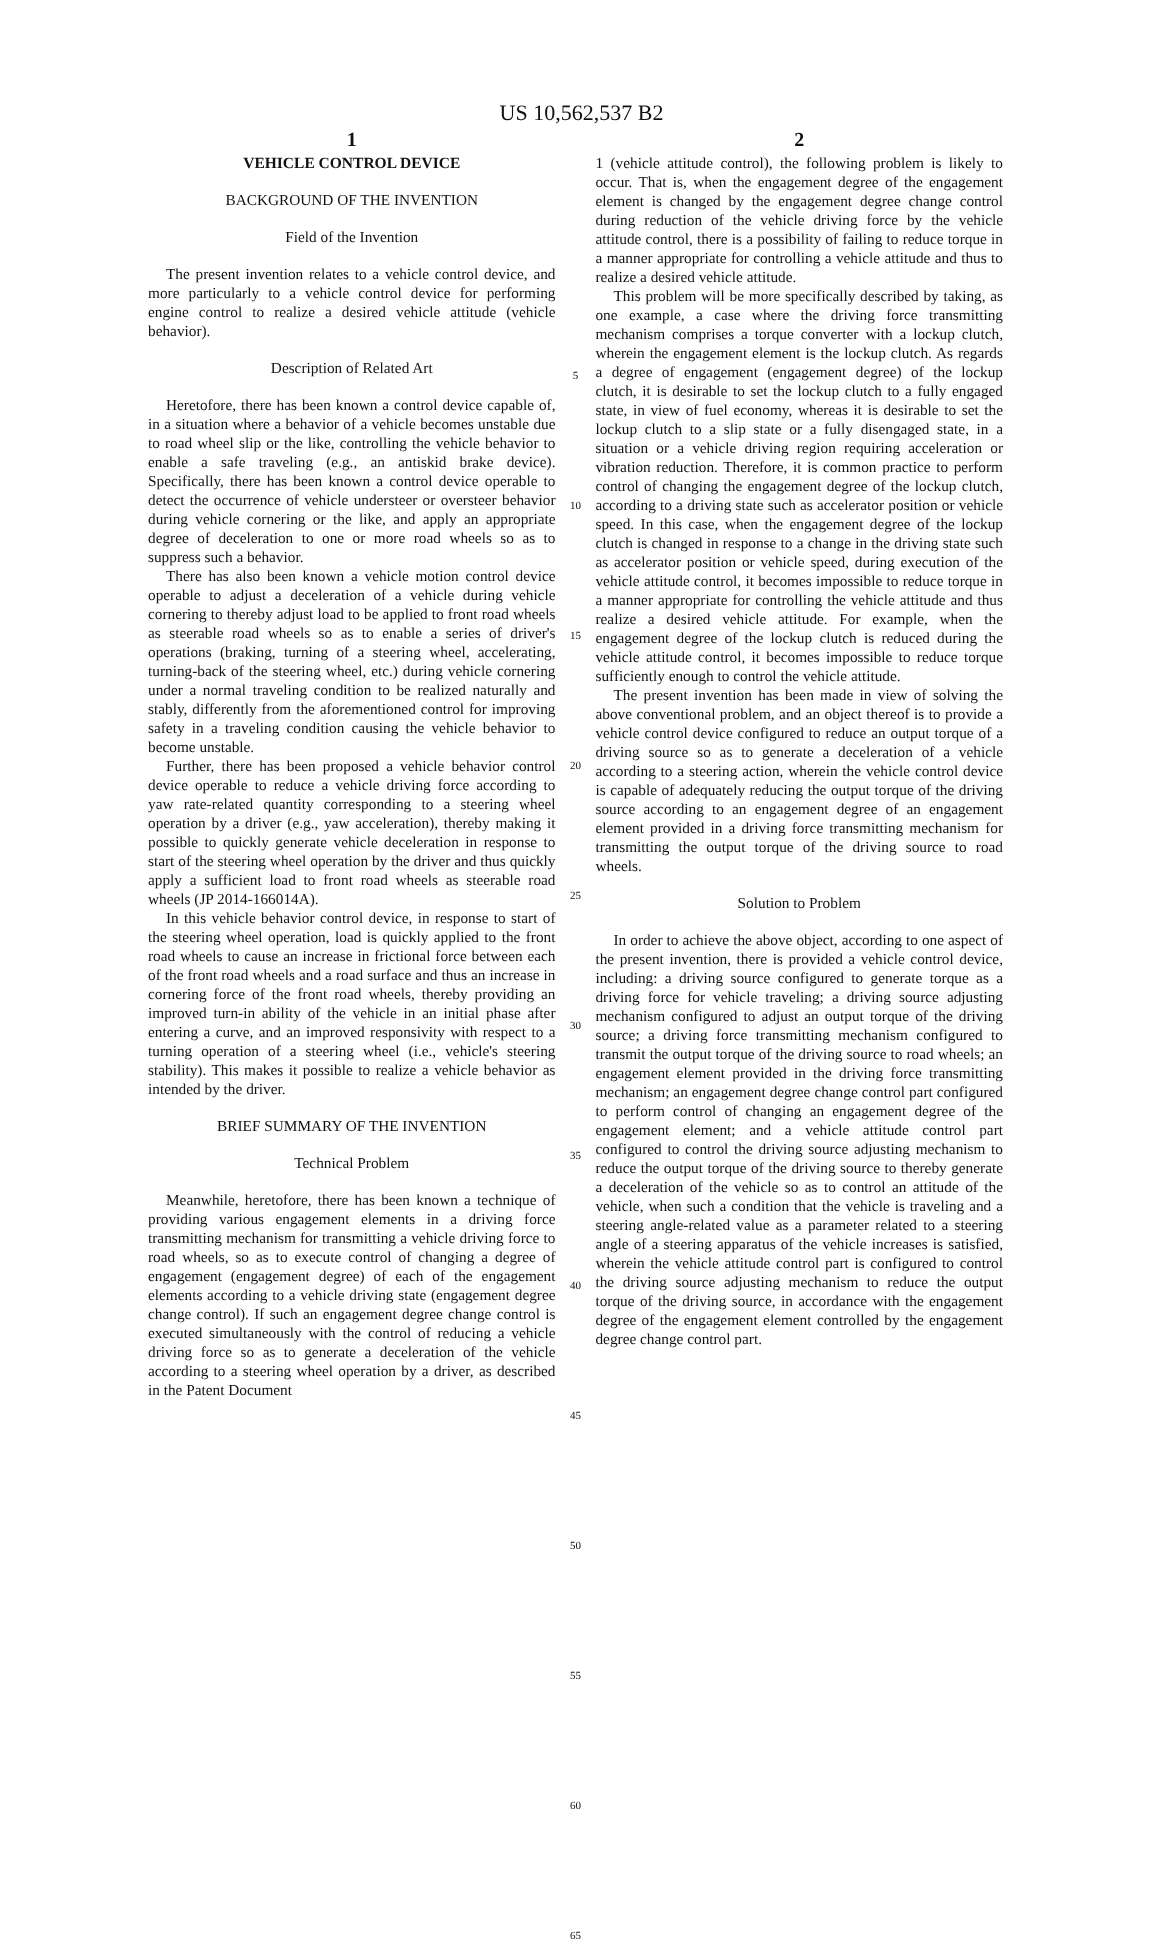US 10,562,537 B2
1
VEHICLE CONTROL DEVICE
BACKGROUND OF THE INVENTION
Field of the Invention
The present invention relates to a vehicle control device, and more particularly to a vehicle control device for performing engine control to realize a desired vehicle attitude (vehicle behavior).
Description of Related Art
Heretofore, there has been known a control device capable of, in a situation where a behavior of a vehicle becomes unstable due to road wheel slip or the like, controlling the vehicle behavior to enable a safe traveling (e.g., an antiskid brake device). Specifically, there has been known a control device operable to detect the occurrence of vehicle understeer or oversteer behavior during vehicle cornering or the like, and apply an appropriate degree of deceleration to one or more road wheels so as to suppress such a behavior.
There has also been known a vehicle motion control device operable to adjust a deceleration of a vehicle during vehicle cornering to thereby adjust load to be applied to front road wheels as steerable road wheels so as to enable a series of driver's operations (braking, turning of a steering wheel, accelerating, turning-back of the steering wheel, etc.) during vehicle cornering under a normal traveling condition to be realized naturally and stably, differently from the aforementioned control for improving safety in a traveling condition causing the vehicle behavior to become unstable.
Further, there has been proposed a vehicle behavior control device operable to reduce a vehicle driving force according to yaw rate-related quantity corresponding to a steering wheel operation by a driver (e.g., yaw acceleration), thereby making it possible to quickly generate vehicle deceleration in response to start of the steering wheel operation by the driver and thus quickly apply a sufficient load to front road wheels as steerable road wheels (JP 2014-166014A).
In this vehicle behavior control device, in response to start of the steering wheel operation, load is quickly applied to the front road wheels to cause an increase in frictional force between each of the front road wheels and a road surface and thus an increase in cornering force of the front road wheels, thereby providing an improved turn-in ability of the vehicle in an initial phase after entering a curve, and an improved responsivity with respect to a turning operation of a steering wheel (i.e., vehicle's steering stability). This makes it possible to realize a vehicle behavior as intended by the driver.
BRIEF SUMMARY OF THE INVENTION
Technical Problem
Meanwhile, heretofore, there has been known a technique of providing various engagement elements in a driving force transmitting mechanism for transmitting a vehicle driving force to road wheels, so as to execute control of changing a degree of engagement (engagement degree) of each of the engagement elements according to a vehicle driving state (engagement degree change control). If such an engagement degree change control is executed simultaneously with the control of reducing a vehicle driving force so as to generate a deceleration of the vehicle according to a steering wheel operation by a driver, as described in the Patent Document
5
10
15
20
25
30
35
40
45
50
55
60
65
2
1 (vehicle attitude control), the following problem is likely to occur. That is, when the engagement degree of the engagement element is changed by the engagement degree change control during reduction of the vehicle driving force by the vehicle attitude control, there is a possibility of failing to reduce torque in a manner appropriate for controlling a vehicle attitude and thus to realize a desired vehicle attitude.
This problem will be more specifically described by taking, as one example, a case where the driving force transmitting mechanism comprises a torque converter with a lockup clutch, wherein the engagement element is the lockup clutch. As regards a degree of engagement (engagement degree) of the lockup clutch, it is desirable to set the lockup clutch to a fully engaged state, in view of fuel economy, whereas it is desirable to set the lockup clutch to a slip state or a fully disengaged state, in a situation or a vehicle driving region requiring acceleration or vibration reduction. Therefore, it is common practice to perform control of changing the engagement degree of the lockup clutch, according to a driving state such as accelerator position or vehicle speed. In this case, when the engagement degree of the lockup clutch is changed in response to a change in the driving state such as accelerator position or vehicle speed, during execution of the vehicle attitude control, it becomes impossible to reduce torque in a manner appropriate for controlling the vehicle attitude and thus realize a desired vehicle attitude. For example, when the engagement degree of the lockup clutch is reduced during the vehicle attitude control, it becomes impossible to reduce torque sufficiently enough to control the vehicle attitude.
The present invention has been made in view of solving the above conventional problem, and an object thereof is to provide a vehicle control device configured to reduce an output torque of a driving source so as to generate a deceleration of a vehicle according to a steering action, wherein the vehicle control device is capable of adequately reducing the output torque of the driving source according to an engagement degree of an engagement element provided in a driving force transmitting mechanism for transmitting the output torque of the driving source to road wheels.
Solution to Problem
In order to achieve the above object, according to one aspect of the present invention, there is provided a vehicle control device, including: a driving source configured to generate torque as a driving force for vehicle traveling; a driving source adjusting mechanism configured to adjust an output torque of the driving source; a driving force transmitting mechanism configured to transmit the output torque of the driving source to road wheels; an engagement element provided in the driving force transmitting mechanism; an engagement degree change control part configured to perform control of changing an engagement degree of the engagement element; and a vehicle attitude control part configured to control the driving source adjusting mechanism to reduce the output torque of the driving source to thereby generate a deceleration of the vehicle so as to control an attitude of the vehicle, when such a condition that the vehicle is traveling and a steering angle-related value as a parameter related to a steering angle of a steering apparatus of the vehicle increases is satisfied, wherein the vehicle attitude control part is configured to control the driving source adjusting mechanism to reduce the output torque of the driving source, in accordance with the engagement degree of the engagement element controlled by the engagement degree change control part.